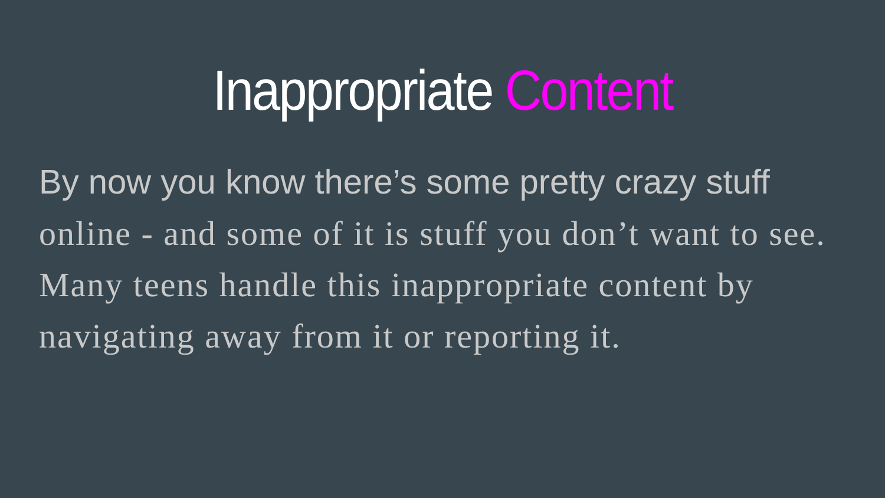Inappropriate Content
By now you know there’s some pretty crazy stuff
online - and some of it is stuff you don’t want to see. Many teens handle this inappropriate content by navigating away from it or reporting it.